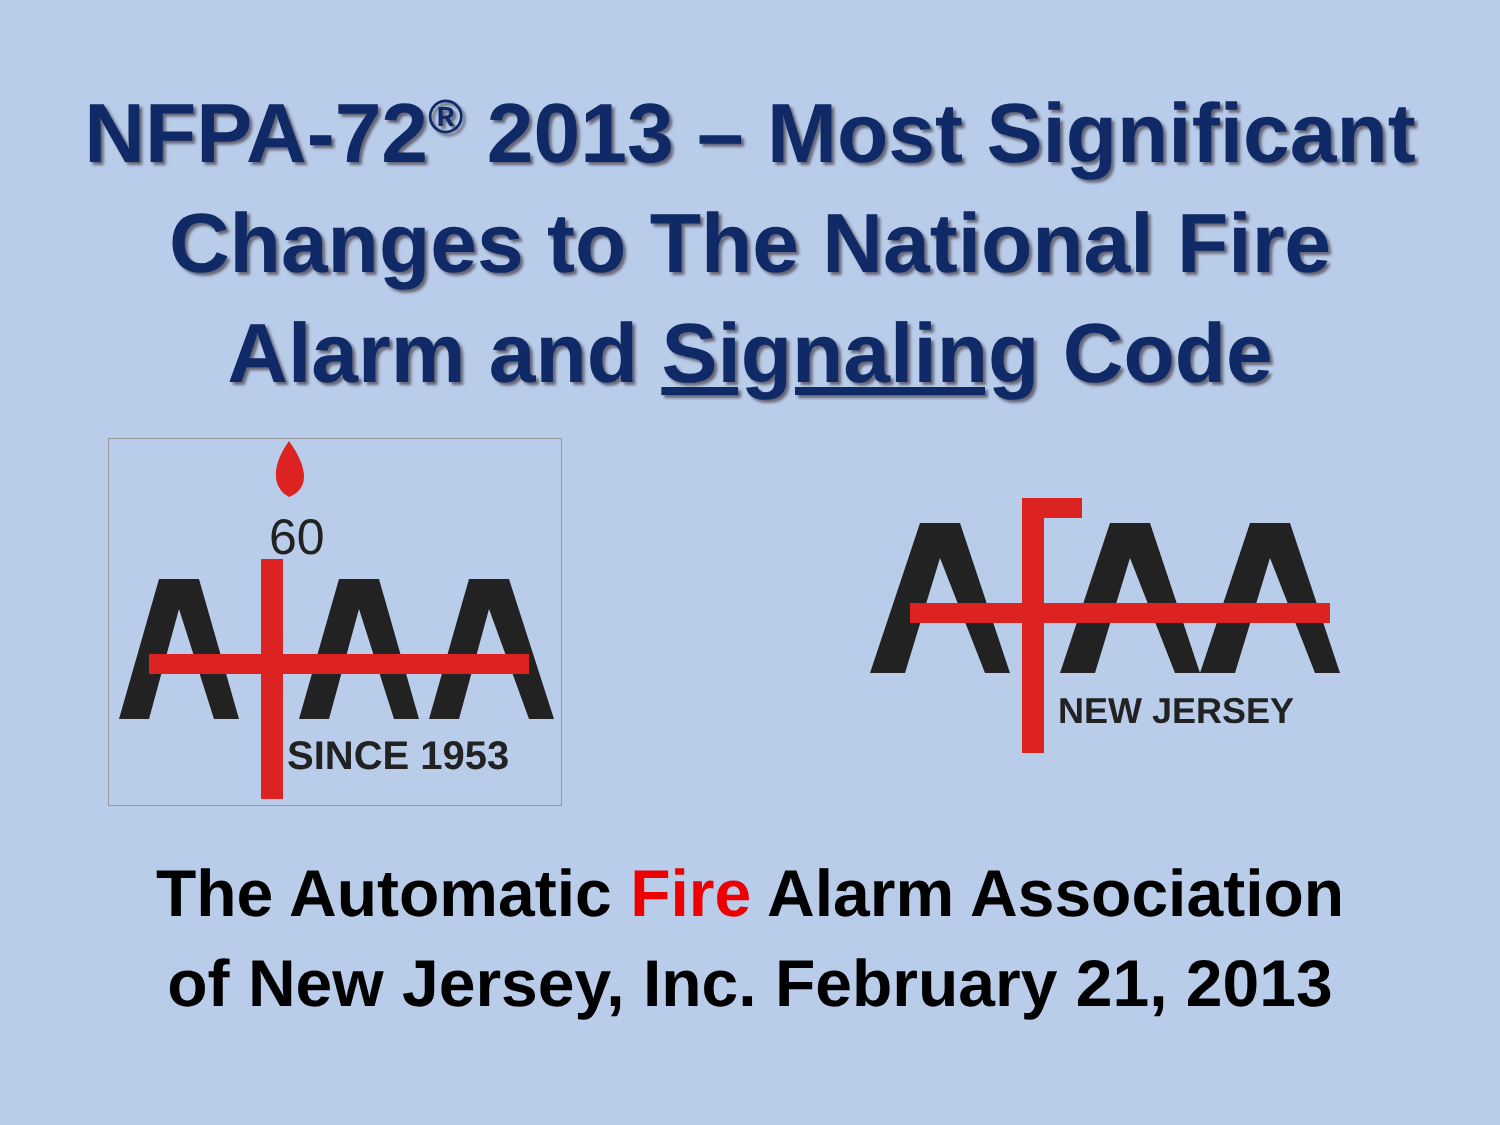NFPA-72<sup>®</sup> 2013 – Most Significant
Changes to The National Fire
Alarm and Signaling Code
60
SINCE 1953
NEW JERSEY
The Automatic Fire Alarm Association
of New Jersey, Inc. February 21, 2013